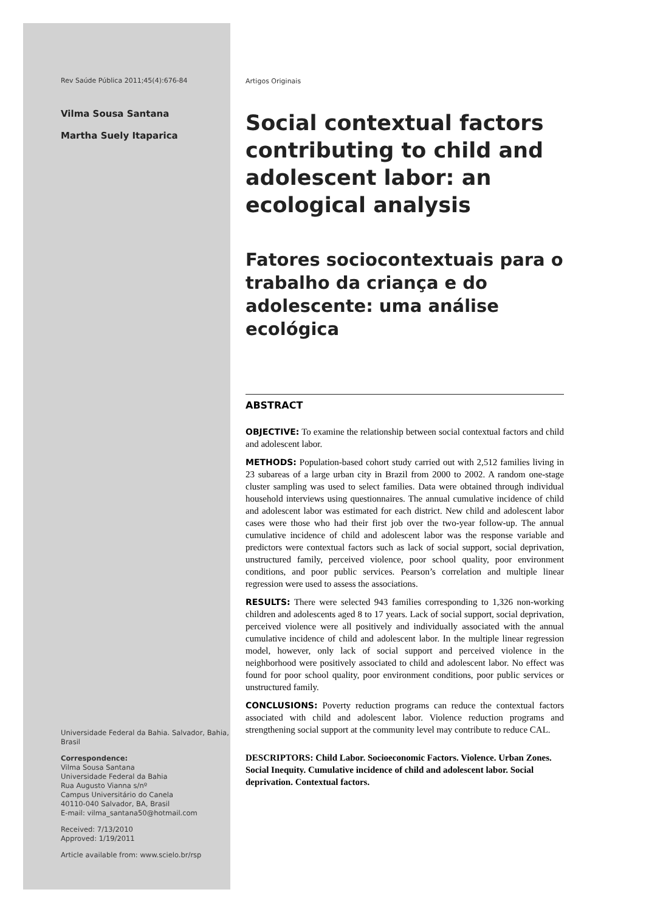Rev Saúde Pública 2011;45(4):676-84
Vilma Sousa Santana
Martha Suely Itaparica
Universidade Federal da Bahia. Salvador, Bahia, Brasil
Correspondence:
Vilma Sousa Santana
Universidade Federal da Bahia
Rua Augusto Vianna s/nº
Campus Universitário do Canela
40110-040 Salvador, BA, Brasil
E-mail: vilma_santana50@hotmail.com
Received: 7/13/2010
Approved: 1/19/2011
Article available from: www.scielo.br/rsp
Artigos Originais
Social contextual factors contributing to child and adolescent labor: an ecological analysis
Fatores sociocontextuais para o trabalho da criança e do adolescente: uma análise ecológica
ABSTRACT
OBJECTIVE: To examine the relationship between social contextual factors and child and adolescent labor.
METHODS: Population-based cohort study carried out with 2,512 families living in 23 subareas of a large urban city in Brazil from 2000 to 2002. A random one-stage cluster sampling was used to select families. Data were obtained through individual household interviews using questionnaires. The annual cumulative incidence of child and adolescent labor was estimated for each district. New child and adolescent labor cases were those who had their first job over the two-year follow-up. The annual cumulative incidence of child and adolescent labor was the response variable and predictors were contextual factors such as lack of social support, social deprivation, unstructured family, perceived violence, poor school quality, poor environment conditions, and poor public services. Pearson’s correlation and multiple linear regression were used to assess the associations.
RESULTS: There were selected 943 families corresponding to 1,326 non-working children and adolescents aged 8 to 17 years. Lack of social support, social deprivation, perceived violence were all positively and individually associated with the annual cumulative incidence of child and adolescent labor. In the multiple linear regression model, however, only lack of social support and perceived violence in the neighborhood were positively associated to child and adolescent labor. No effect was found for poor school quality, poor environment conditions, poor public services or unstructured family.
CONCLUSIONS: Poverty reduction programs can reduce the contextual factors associated with child and adolescent labor. Violence reduction programs and strengthening social support at the community level may contribute to reduce CAL.
DESCRIPTORS: Child Labor. Socioeconomic Factors. Violence. Urban Zones. Social Inequity. Cumulative incidence of child and adolescent labor. Social deprivation. Contextual factors.